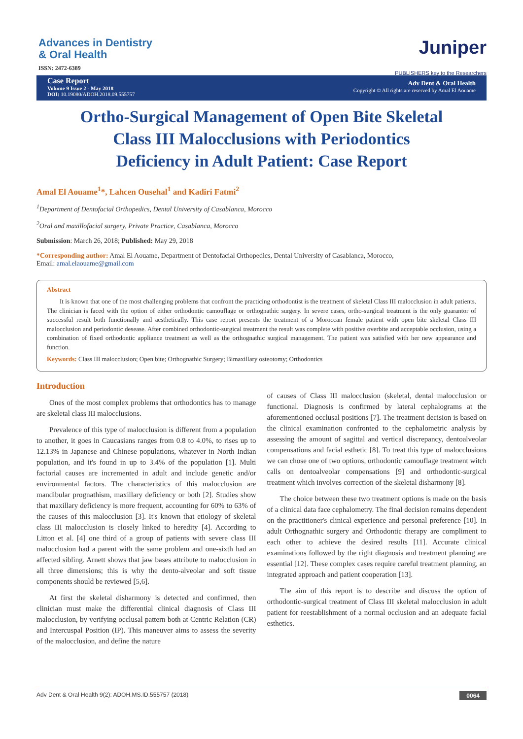Advances in Dentistry
& Oral Health
ISSN: 2472-6389
Juniper
PUBLISHERS key to the Researchers
Case Report
Volume 9 Issue 2 - May 2018
DOI: 10.19080/ADOH.2018.09.555757
Adv Dent & Oral Health
Copyright © All rights are reserved by Amal El Aouame
Ortho-Surgical Management of Open Bite Skeletal Class III Malocclusions with Periodontics Deficiency in Adult Patient: Case Report
Amal El Aouame<sup>1</sup>*, Lahcen Ousehal<sup>1</sup> and Kadiri Fatmi<sup>2</sup>
<sup>1</sup> Department of Dentofacial Orthopedics, Dental University of Casablanca, Morocco
<sup>2</sup> Oral and maxillofacial surgery, Private Practice, Casablanca, Morocco
Submission: March 26, 2018; Published: May 29, 2018
*Corresponding author: Amal El Aouame, Department of Dentofacial Orthopedics, Dental University of Casablanca, Morocco,
Email: amal.elaouame@gmail.com
Abstract
It is known that one of the most challenging problems that confront the practicing orthodontist is the treatment of skeletal Class III malocclusion in adult patients. The clinician is faced with the option of either orthodontic camouflage or orthognathic surgery. In severe cases, ortho-surgical treatment is the only guarantor of successful result both functionally and aesthetically. This case report presents the treatment of a Moroccan female patient with open bite skeletal Class III malocclusion and periodontic desease. After combined orthodontic-surgical treatment the result was complete with positive overbite and acceptable occlusion, using a combination of fixed orthodontic appliance treatment as well as the orthognathic surgical management. The patient was satisfied with her new appearance and function.
Keywords: Class III malocclusion; Open bite; Orthognathic Surgery; Bimaxillary osteotomy; Orthodontics
Introduction
Ones of the most complex problems that orthodontics has to manage are skeletal class III malocclusions.
Prevalence of this type of malocclusion is different from a population to another, it goes in Caucasians ranges from 0.8 to 4.0%, to rises up to 12.13% in Japanese and Chinese populations, whatever in North Indian population, and it's found in up to 3.4% of the population [1]. Multi factorial causes are incremented in adult and include genetic and/or environmental factors. The characteristics of this malocclusion are mandibular prognathism, maxillary deficiency or both [2]. Studies show that maxillary deficiency is more frequent, accounting for 60% to 63% of the causes of this malocclusion [3]. It's known that etiology of skeletal class III malocclusion is closely linked to heredity [4]. According to Litton et al. [4] one third of a group of patients with severe class III malocclusion had a parent with the same problem and one-sixth had an affected sibling. Arnett shows that jaw bases attribute to malocclusion in all three dimensions; this is why the dento-alveolar and soft tissue components should be reviewed [5,6].
At first the skeletal disharmony is detected and confirmed, then clinician must make the differential clinical diagnosis of Class III malocclusion, by verifying occlusal pattern both at Centric Relation (CR) and Intercuspal Position (IP). This maneuver aims to assess the severity of the malocclusion, and define the nature
of causes of Class III malocclusion (skeletal, dental malocclusion or functional. Diagnosis is confirmed by lateral cephalograms at the aforementioned occlusal positions [7]. The treatment decision is based on the clinical examination confronted to the cephalometric analysis by assessing the amount of sagittal and vertical discrepancy, dentoalveolar compensations and facial esthetic [8]. To treat this type of malocclusions we can chose one of two options, orthodontic camouflage treatment witch calls on dentoalveolar compensations [9] and orthodontic-surgical treatment which involves correction of the skeletal disharmony [8].
The choice between these two treatment options is made on the basis of a clinical data face cephalometry. The final decision remains dependent on the practitioner's clinical experience and personal preference [10]. In adult Orthognathic surgery and Orthodontic therapy are compliment to each other to achieve the desired results [11]. Accurate clinical examinations followed by the right diagnosis and treatment planning are essential [12]. These complex cases require careful treatment planning, an integrated approach and patient cooperation [13].
The aim of this report is to describe and discuss the option of orthodontic-surgical treatment of Class III skeletal malocclusion in adult patient for reestablishment of a normal occlusion and an adequate facial esthetics.
Adv Dent & Oral Health 9(2): ADOH.MS.ID.555757 (2018) 0064